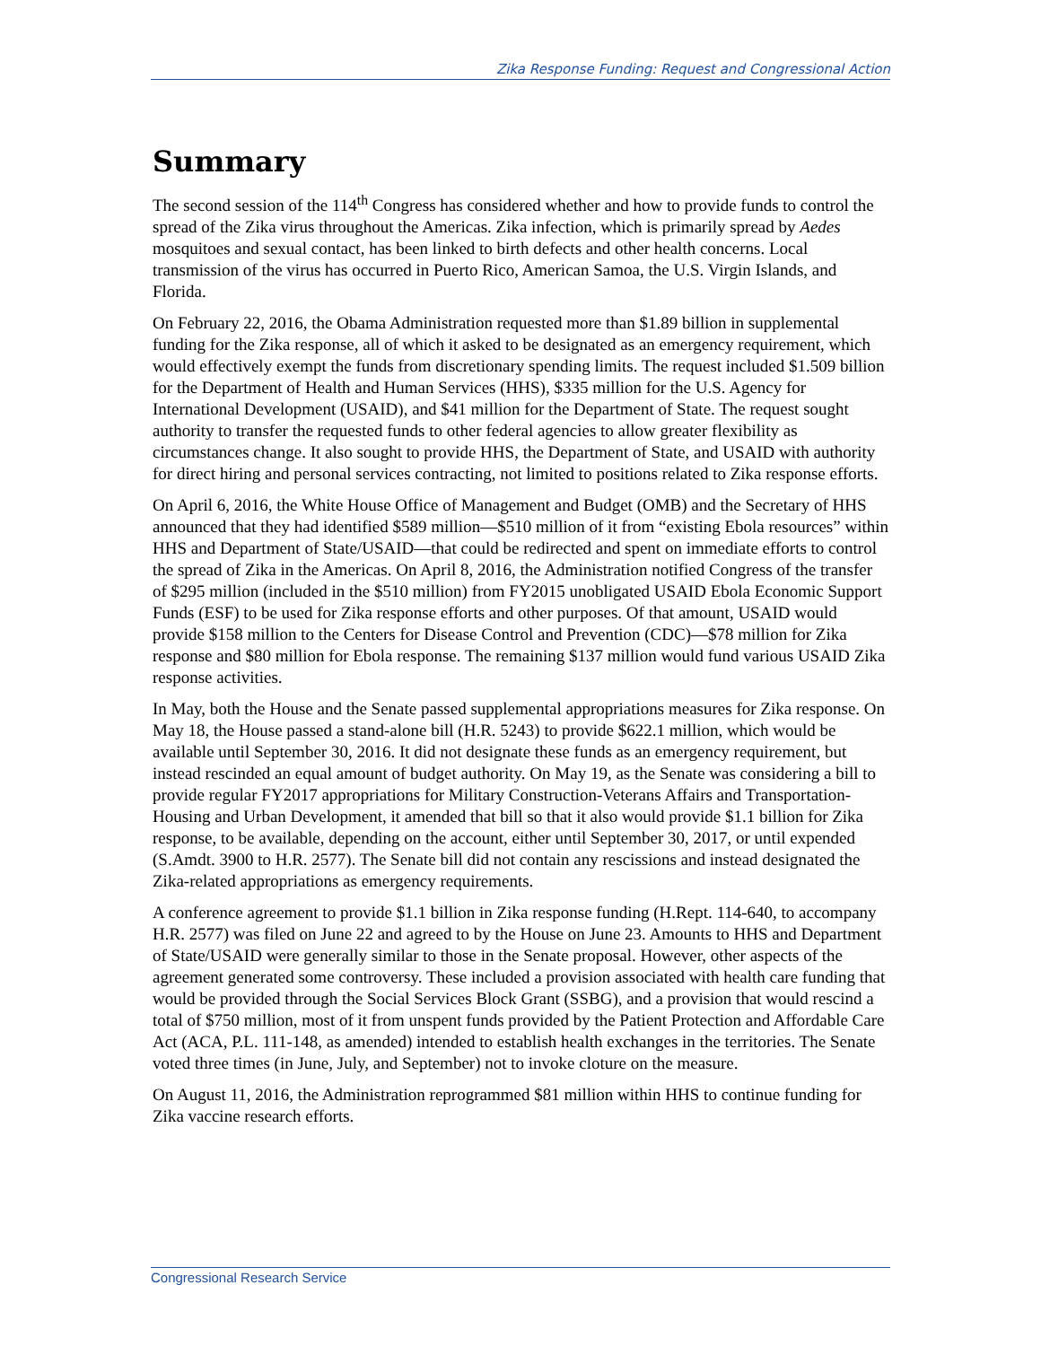Zika Response Funding: Request and Congressional Action
Summary
The second session of the 114<sup>th</sup> Congress has considered whether and how to provide funds to control the spread of the Zika virus throughout the Americas. Zika infection, which is primarily spread by Aedes mosquitoes and sexual contact, has been linked to birth defects and other health concerns. Local transmission of the virus has occurred in Puerto Rico, American Samoa, the U.S. Virgin Islands, and Florida.
On February 22, 2016, the Obama Administration requested more than $1.89 billion in supplemental funding for the Zika response, all of which it asked to be designated as an emergency requirement, which would effectively exempt the funds from discretionary spending limits. The request included $1.509 billion for the Department of Health and Human Services (HHS), $335 million for the U.S. Agency for International Development (USAID), and $41 million for the Department of State. The request sought authority to transfer the requested funds to other federal agencies to allow greater flexibility as circumstances change. It also sought to provide HHS, the Department of State, and USAID with authority for direct hiring and personal services contracting, not limited to positions related to Zika response efforts.
On April 6, 2016, the White House Office of Management and Budget (OMB) and the Secretary of HHS announced that they had identified $589 million—$510 million of it from “existing Ebola resources” within HHS and Department of State/USAID—that could be redirected and spent on immediate efforts to control the spread of Zika in the Americas. On April 8, 2016, the Administration notified Congress of the transfer of $295 million (included in the $510 million) from FY2015 unobligated USAID Ebola Economic Support Funds (ESF) to be used for Zika response efforts and other purposes. Of that amount, USAID would provide $158 million to the Centers for Disease Control and Prevention (CDC)—$78 million for Zika response and $80 million for Ebola response. The remaining $137 million would fund various USAID Zika response activities.
In May, both the House and the Senate passed supplemental appropriations measures for Zika response. On May 18, the House passed a stand-alone bill (H.R. 5243) to provide $622.1 million, which would be available until September 30, 2016. It did not designate these funds as an emergency requirement, but instead rescinded an equal amount of budget authority. On May 19, as the Senate was considering a bill to provide regular FY2017 appropriations for Military Construction-Veterans Affairs and Transportation-Housing and Urban Development, it amended that bill so that it also would provide $1.1 billion for Zika response, to be available, depending on the account, either until September 30, 2017, or until expended (S.Amdt. 3900 to H.R. 2577). The Senate bill did not contain any rescissions and instead designated the Zika-related appropriations as emergency requirements.
A conference agreement to provide $1.1 billion in Zika response funding (H.Rept. 114-640, to accompany H.R. 2577) was filed on June 22 and agreed to by the House on June 23. Amounts to HHS and Department of State/USAID were generally similar to those in the Senate proposal. However, other aspects of the agreement generated some controversy. These included a provision associated with health care funding that would be provided through the Social Services Block Grant (SSBG), and a provision that would rescind a total of $750 million, most of it from unspent funds provided by the Patient Protection and Affordable Care Act (ACA, P.L. 111-148, as amended) intended to establish health exchanges in the territories. The Senate voted three times (in June, July, and September) not to invoke cloture on the measure.
On August 11, 2016, the Administration reprogrammed $81 million within HHS to continue funding for Zika vaccine research efforts.
Congressional Research Service